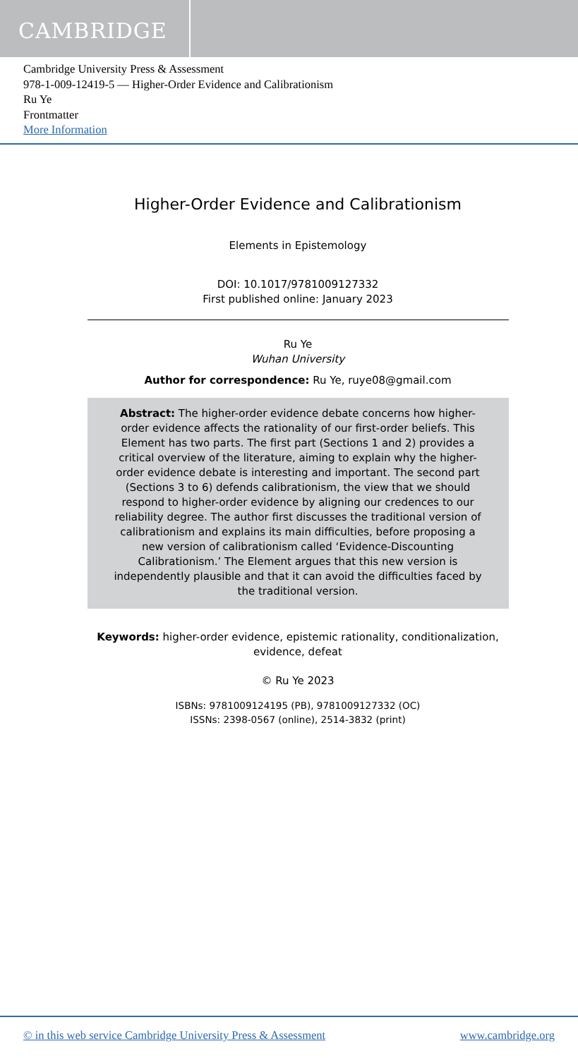CAMBRIDGE
Cambridge University Press & Assessment
978-1-009-12419-5 — Higher-Order Evidence and Calibrationism
Ru Ye
Frontmatter
More Information
Higher-Order Evidence and Calibrationism
Elements in Epistemology
DOI: 10.1017/9781009127332
First published online: January 2023
Ru Ye
Wuhan University
Author for correspondence: Ru Ye, ruye08@gmail.com
Abstract: The higher-order evidence debate concerns how higher-order evidence affects the rationality of our first-order beliefs. This Element has two parts. The first part (Sections 1 and 2) provides a critical overview of the literature, aiming to explain why the higher-order evidence debate is interesting and important. The second part (Sections 3 to 6) defends calibrationism, the view that we should respond to higher-order evidence by aligning our credences to our reliability degree. The author first discusses the traditional version of calibrationism and explains its main difficulties, before proposing a new version of calibrationism called ‘Evidence-Discounting Calibrationism.’ The Element argues that this new version is independently plausible and that it can avoid the difficulties faced by the traditional version.
Keywords: higher-order evidence, epistemic rationality, conditionalization, evidence, defeat
© Ru Ye 2023
ISBNs: 9781009124195 (PB), 9781009127332 (OC)
ISSNs: 2398-0567 (online), 2514-3832 (print)
© in this web service Cambridge University Press & Assessment www.cambridge.org